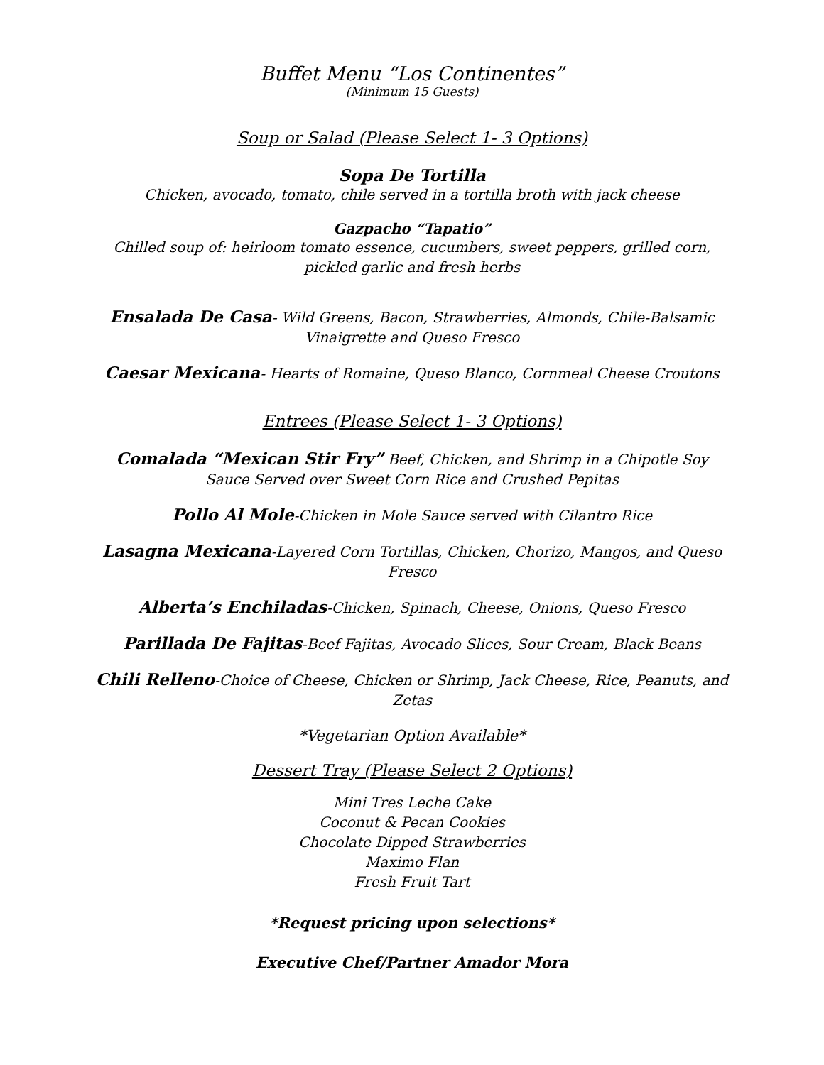Buffet Menu “Los Continentes”
(Minimum 15 Guests)
Soup or Salad (Please Select 1- 3 Options)
Sopa De Tortilla
Chicken, avocado, tomato, chile served in a tortilla broth with jack cheese
Gazpacho “Tapatio”
Chilled soup of: heirloom tomato essence, cucumbers, sweet peppers, grilled corn, pickled garlic and fresh herbs
Ensalada De Casa- Wild Greens, Bacon, Strawberries, Almonds, Chile-Balsamic Vinaigrette and Queso Fresco
Caesar Mexicana- Hearts of Romaine, Queso Blanco, Cornmeal Cheese Croutons
Entrees (Please Select 1- 3 Options)
Comalada “Mexican Stir Fry” Beef, Chicken, and Shrimp in a Chipotle Soy Sauce Served over Sweet Corn Rice and Crushed Pepitas
Pollo Al Mole-Chicken in Mole Sauce served with Cilantro Rice
Lasagna Mexicana-Layered Corn Tortillas, Chicken, Chorizo, Mangos, and Queso Fresco
Alberta’s Enchiladas-Chicken, Spinach, Cheese, Onions, Queso Fresco
Parillada De Fajitas-Beef Fajitas, Avocado Slices, Sour Cream, Black Beans
Chili Relleno-Choice of Cheese, Chicken or Shrimp, Jack Cheese, Rice, Peanuts, and Zetas
*Vegetarian Option Available*
Dessert Tray (Please Select 2 Options)
Mini Tres Leche Cake
Coconut & Pecan Cookies
Chocolate Dipped Strawberries
Maximo Flan
Fresh Fruit Tart
*Request pricing upon selections*
Executive Chef/Partner Amador Mora